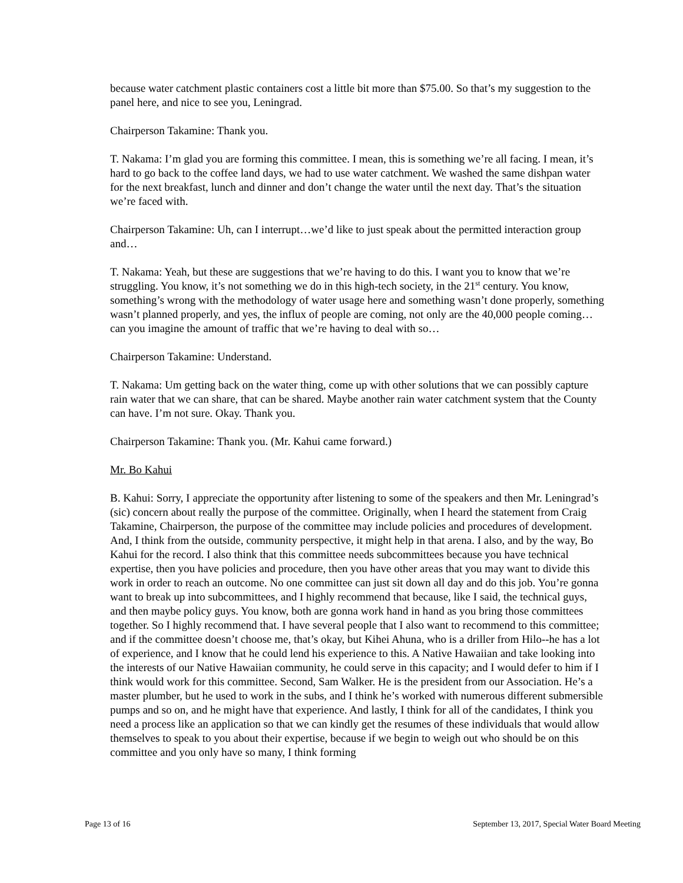because water catchment plastic containers cost a little bit more than $75.00. So that’s my suggestion to the panel here, and nice to see you, Leningrad.
Chairperson Takamine: Thank you.
T. Nakama: I’m glad you are forming this committee. I mean, this is something we’re all facing. I mean, it’s hard to go back to the coffee land days, we had to use water catchment. We washed the same dishpan water for the next breakfast, lunch and dinner and don’t change the water until the next day. That’s the situation we’re faced with.
Chairperson Takamine: Uh, can I interrupt…we’d like to just speak about the permitted interaction group and…
T. Nakama: Yeah, but these are suggestions that we’re having to do this. I want you to know that we’re struggling. You know, it’s not something we do in this high-tech society, in the 21<sup>st</sup> century. You know, something’s wrong with the methodology of water usage here and something wasn’t done properly, something wasn’t planned properly, and yes, the influx of people are coming, not only are the 40,000 people coming…can you imagine the amount of traffic that we’re having to deal with so…
Chairperson Takamine: Understand.
T. Nakama: Um getting back on the water thing, come up with other solutions that we can possibly capture rain water that we can share, that can be shared. Maybe another rain water catchment system that the County can have. I’m not sure. Okay. Thank you.
Chairperson Takamine: Thank you. (Mr. Kahui came forward.)
Mr. Bo Kahui
B. Kahui: Sorry, I appreciate the opportunity after listening to some of the speakers and then Mr. Leningrad’s (sic) concern about really the purpose of the committee. Originally, when I heard the statement from Craig Takamine, Chairperson, the purpose of the committee may include policies and procedures of development. And, I think from the outside, community perspective, it might help in that arena. I also, and by the way, Bo Kahui for the record. I also think that this committee needs subcommittees because you have technical expertise, then you have policies and procedure, then you have other areas that you may want to divide this work in order to reach an outcome. No one committee can just sit down all day and do this job. You’re gonna want to break up into subcommittees, and I highly recommend that because, like I said, the technical guys, and then maybe policy guys. You know, both are gonna work hand in hand as you bring those committees together. So I highly recommend that. I have several people that I also want to recommend to this committee; and if the committee doesn’t choose me, that’s okay, but Kihei Ahuna, who is a driller from Hilo--he has a lot of experience, and I know that he could lend his experience to this. A Native Hawaiian and take looking into the interests of our Native Hawaiian community, he could serve in this capacity; and I would defer to him if I think would work for this committee. Second, Sam Walker. He is the president from our Association. He’s a master plumber, but he used to work in the subs, and I think he’s worked with numerous different submersible pumps and so on, and he might have that experience. And lastly, I think for all of the candidates, I think you need a process like an application so that we can kindly get the resumes of these individuals that would allow themselves to speak to you about their expertise, because if we begin to weigh out who should be on this committee and you only have so many, I think forming
Page 13 of 16 September 13, 2017, Special Water Board Meeting